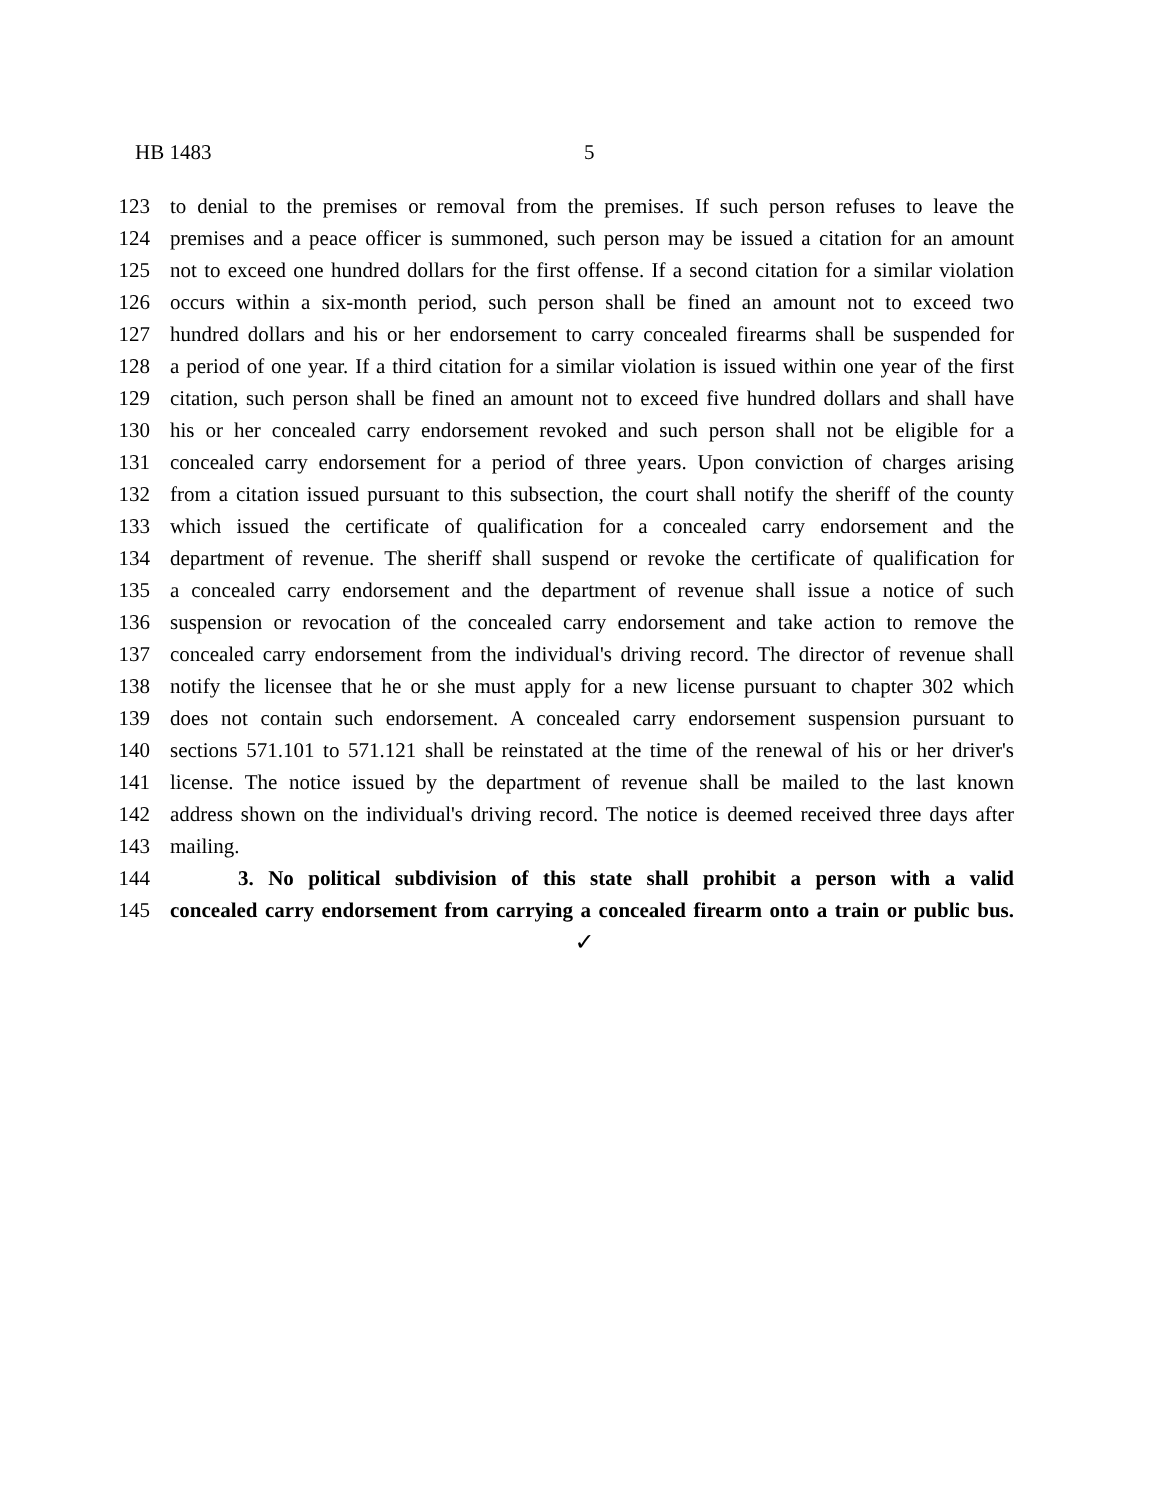HB 1483 5
123 to denial to the premises or removal from the premises. If such person refuses to leave the
124 premises and a peace officer is summoned, such person may be issued a citation for an amount
125 not to exceed one hundred dollars for the first offense. If a second citation for a similar violation
126 occurs within a six-month period, such person shall be fined an amount not to exceed two
127 hundred dollars and his or her endorsement to carry concealed firearms shall be suspended for
128 a period of one year. If a third citation for a similar violation is issued within one year of the first
129 citation, such person shall be fined an amount not to exceed five hundred dollars and shall have
130 his or her concealed carry endorsement revoked and such person shall not be eligible for a
131 concealed carry endorsement for a period of three years. Upon conviction of charges arising
132 from a citation issued pursuant to this subsection, the court shall notify the sheriff of the county
133 which issued the certificate of qualification for a concealed carry endorsement and the
134 department of revenue. The sheriff shall suspend or revoke the certificate of qualification for
135 a concealed carry endorsement and the department of revenue shall issue a notice of such
136 suspension or revocation of the concealed carry endorsement and take action to remove the
137 concealed carry endorsement from the individual's driving record. The director of revenue shall
138 notify the licensee that he or she must apply for a new license pursuant to chapter 302 which
139 does not contain such endorsement. A concealed carry endorsement suspension pursuant to
140 sections 571.101 to 571.121 shall be reinstated at the time of the renewal of his or her driver's
141 license. The notice issued by the department of revenue shall be mailed to the last known
142 address shown on the individual's driving record. The notice is deemed received three days after
143 mailing.
144 3. No political subdivision of this state shall prohibit a person with a valid
145 concealed carry endorsement from carrying a concealed firearm onto a train or public bus.
✓